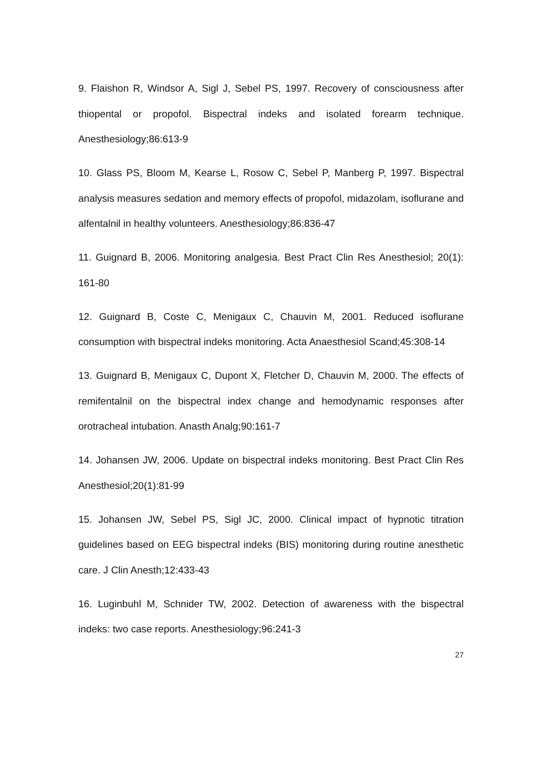9. Flaishon R, Windsor A, Sigl J, Sebel PS, 1997. Recovery of consciousness after thiopental or propofol. Bispectral indeks and isolated forearm technique. Anesthesiology;86:613-9
10. Glass PS, Bloom M, Kearse L, Rosow C, Sebel P, Manberg P, 1997. Bispectral analysis measures sedation and memory effects of propofol, midazolam, isoflurane and alfentalnil in healthy volunteers. Anesthesiology;86:836-47
11. Guignard B, 2006. Monitoring analgesia. Best Pract Clin Res Anesthesiol; 20(1): 161-80
12. Guignard B, Coste C, Menigaux C, Chauvin M, 2001. Reduced isoflurane consumption with bispectral indeks monitoring. Acta Anaesthesiol Scand;45:308-14
13. Guignard B, Menigaux C, Dupont X, Fletcher D, Chauvin M, 2000. The effects of remifentalnil on the bispectral index change and hemodynamic responses after orotracheal intubation. Anasth Analg;90:161-7
14. Johansen JW, 2006. Update on bispectral indeks monitoring. Best Pract Clin Res Anesthesiol;20(1):81-99
15. Johansen JW, Sebel PS, Sigl JC, 2000. Clinical impact of hypnotic titration guidelines based on EEG bispectral indeks (BIS) monitoring during routine anesthetic care. J Clin Anesth;12:433-43
16. Luginbuhl M, Schnider TW, 2002. Detection of awareness with the bispectral indeks: two case reports. Anesthesiology;96:241-3
27